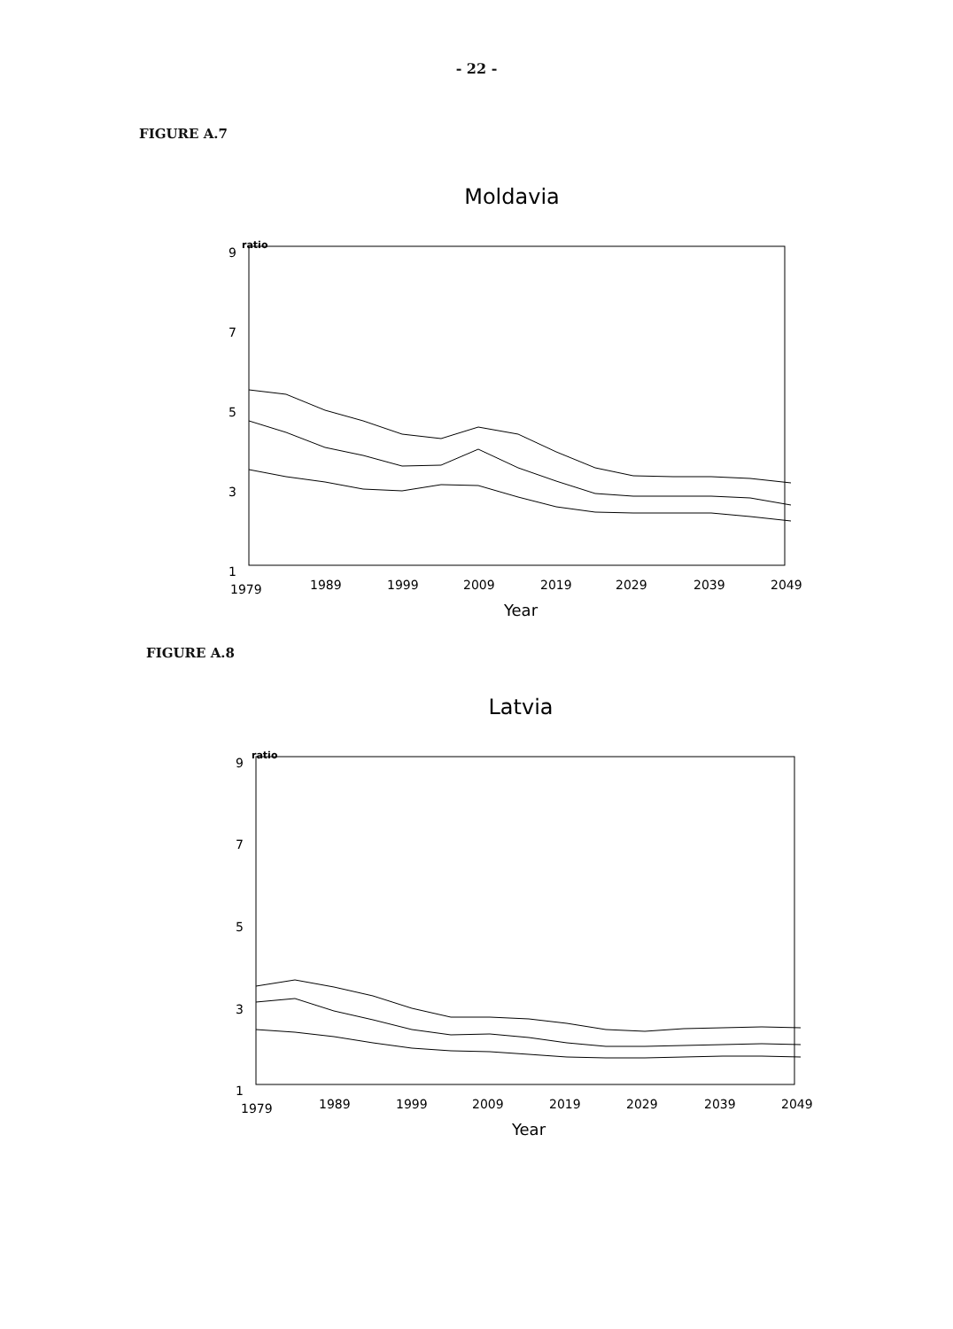- 22 -
FIGURE A.7
Moldavia
ratio
9
7
5
3
1
1979
1989
1999
2009
2019
2029
2039
2049
Year
FIGURE A.8
Latvia
ratio
9
7
5
3
1
1979
1989
1999
2009
2019
2029
2039
2049
Year